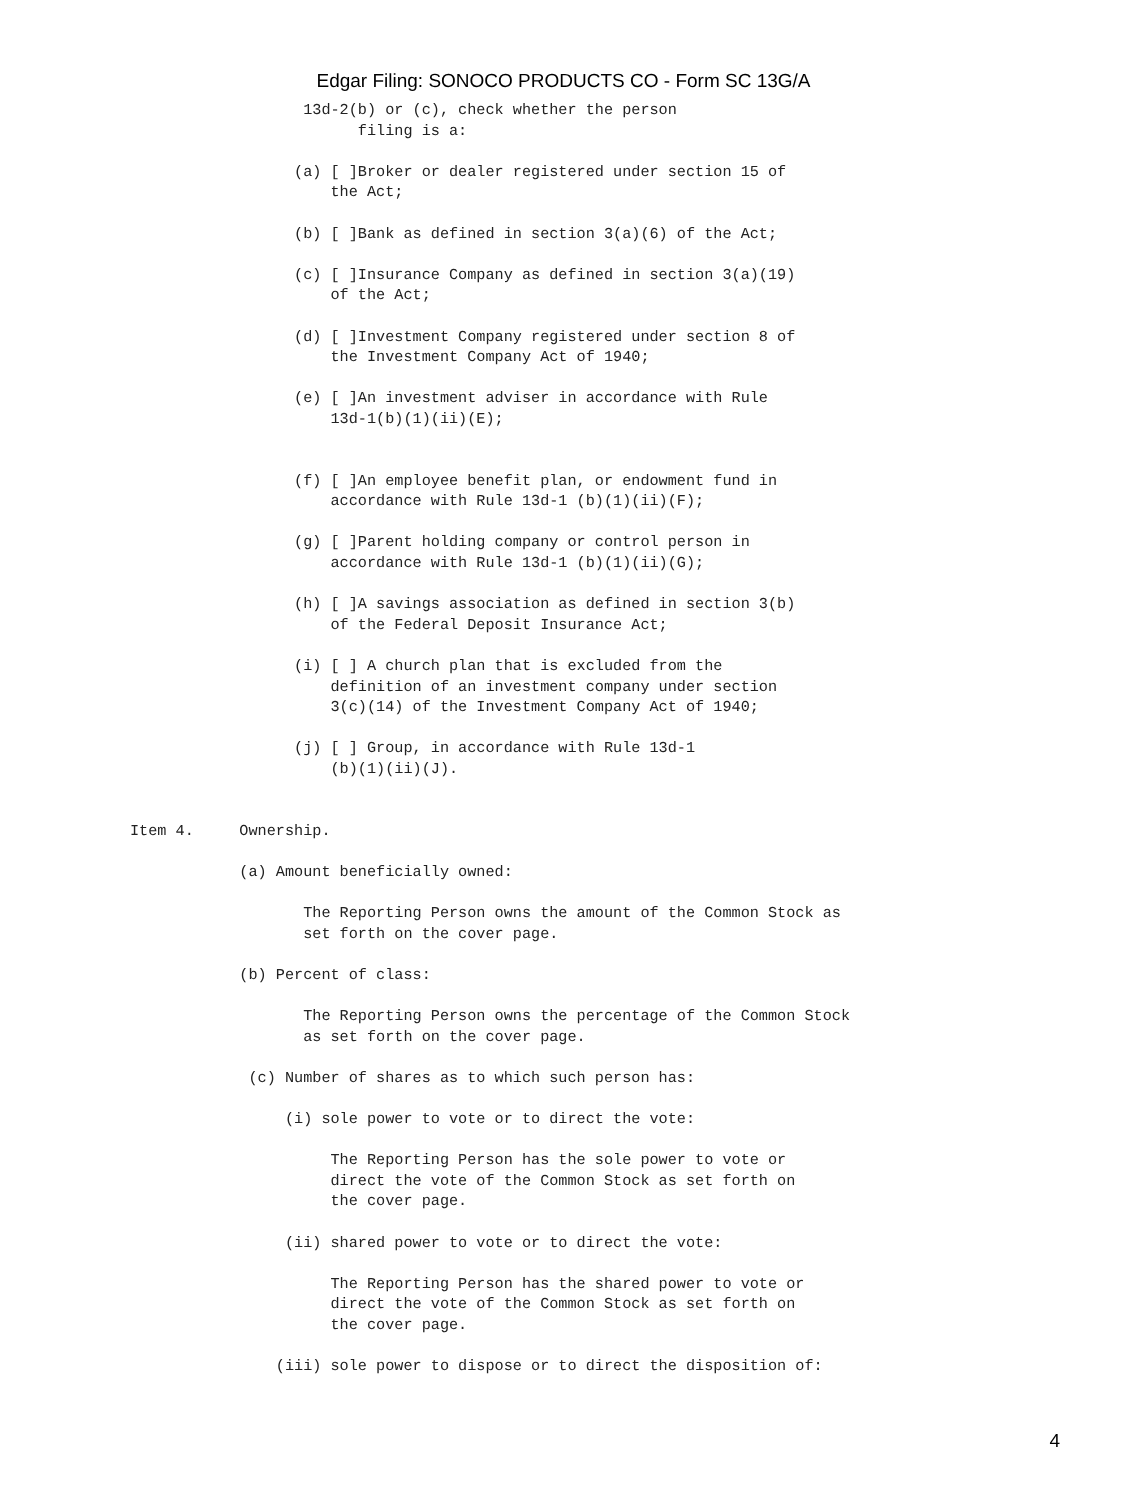Edgar Filing: SONOCO PRODUCTS CO - Form SC 13G/A
                   13d-2(b) or (c), check whether the person
                         filing is a:

                  (a) [ ]Broker or dealer registered under section 15 of
                      the Act;

                  (b) [ ]Bank as defined in section 3(a)(6) of the Act;

                  (c) [ ]Insurance Company as defined in section 3(a)(19)
                      of the Act;

                  (d) [ ]Investment Company registered under section 8 of
                      the Investment Company Act of 1940;

                  (e) [ ]An investment adviser in accordance with Rule
                      13d-1(b)(1)(ii)(E);


                  (f) [ ]An employee benefit plan, or endowment fund in
                      accordance with Rule 13d-1 (b)(1)(ii)(F);

                  (g) [ ]Parent holding company or control person in
                      accordance with Rule 13d-1 (b)(1)(ii)(G);

                  (h) [ ]A savings association as defined in section 3(b)
                      of the Federal Deposit Insurance Act;

                  (i) [ ] A church plan that is excluded from the
                      definition of an investment company under section
                      3(c)(14) of the Investment Company Act of 1940;

                  (j) [ ] Group, in accordance with Rule 13d-1
                      (b)(1)(ii)(J).


Item 4.     Ownership.

            (a) Amount beneficially owned:

                   The Reporting Person owns the amount of the Common Stock as
                   set forth on the cover page.

            (b) Percent of class:

                   The Reporting Person owns the percentage of the Common Stock
                   as set forth on the cover page.

             (c) Number of shares as to which such person has:

                 (i) sole power to vote or to direct the vote:

                      The Reporting Person has the sole power to vote or
                      direct the vote of the Common Stock as set forth on
                      the cover page.

                 (ii) shared power to vote or to direct the vote:

                      The Reporting Person has the shared power to vote or
                      direct the vote of the Common Stock as set forth on
                      the cover page.

                (iii) sole power to dispose or to direct the disposition of:
4